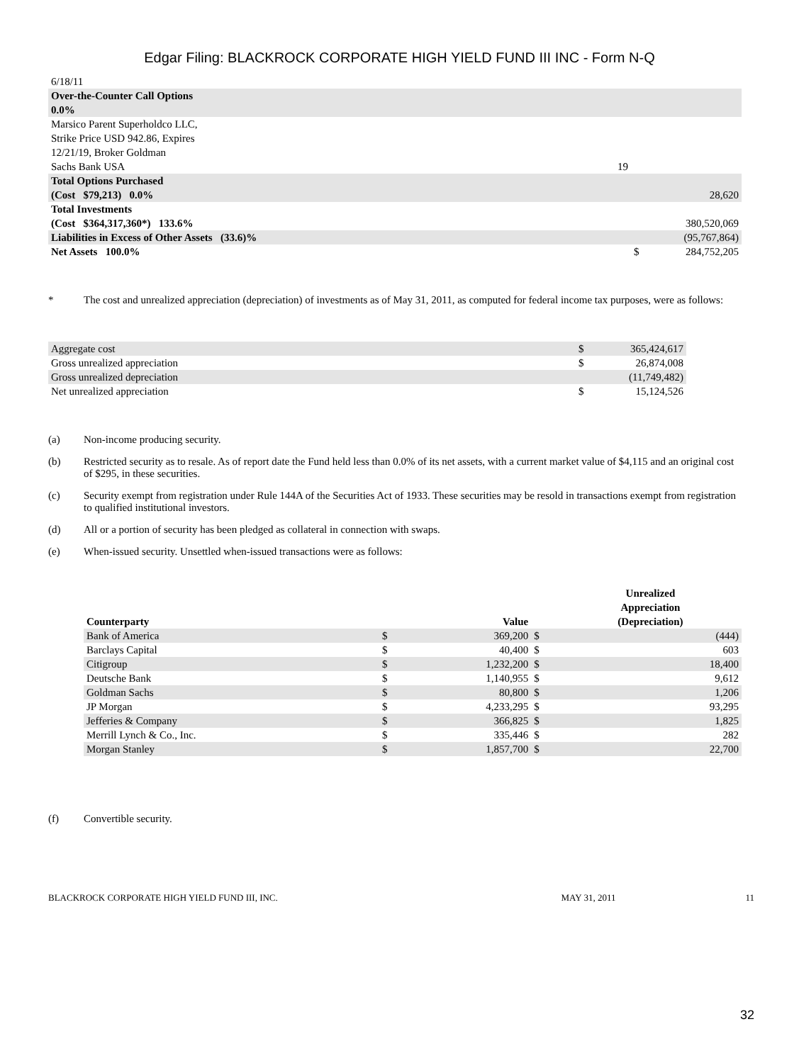Edgar Filing: BLACKROCK CORPORATE HIGH YIELD FUND III INC - Form N-Q
| 6/18/11 | | | |
| Over-the-Counter Call Options 0.0% | | | |
| Marsico Parent Superholdco LLC, Strike Price USD 942.86, Expires 12/21/19, Broker Goldman Sachs Bank USA | 19 | | |
| Total Options Purchased (Cost $79,213) 0.0% | | | 28,620 |
| Total Investments (Cost $364,317,360*) 133.6% | | | 380,520,069 |
| Liabilities in Excess of Other Assets (33.6)% | | | (95,767,864) |
| Net Assets 100.0% | | $ | 284,752,205 |
* The cost and unrealized appreciation (depreciation) of investments as of May 31, 2011, as computed for federal income tax purposes, were as follows:
| Aggregate cost | $ | 365,424,617 |
| Gross unrealized appreciation | $ | 26,874,008 |
| Gross unrealized depreciation | | (11,749,482) |
| Net unrealized appreciation | $ | 15,124,526 |
(a) Non-income producing security.
(b) Restricted security as to resale. As of report date the Fund held less than 0.0% of its net assets, with a current market value of $4,115 and an original cost of $295, in these securities.
(c) Security exempt from registration under Rule 144A of the Securities Act of 1933. These securities may be resold in transactions exempt from registration to qualified institutional investors.
(d) All or a portion of security has been pledged as collateral in connection with swaps.
(e) When-issued security. Unsettled when-issued transactions were as follows:
| Counterparty | | Value | | Unrealized Appreciation (Depreciation) |
| --- | --- | --- | --- | --- |
| Bank of America | $ | 369,200 | $ | (444) |
| Barclays Capital | $ | 40,400 | $ | 603 |
| Citigroup | $ | 1,232,200 | $ | 18,400 |
| Deutsche Bank | $ | 1,140,955 | $ | 9,612 |
| Goldman Sachs | $ | 80,800 | $ | 1,206 |
| JP Morgan | $ | 4,233,295 | $ | 93,295 |
| Jefferies & Company | $ | 366,825 | $ | 1,825 |
| Merrill Lynch & Co., Inc. | $ | 335,446 | $ | 282 |
| Morgan Stanley | $ | 1,857,700 | $ | 22,700 |
(f) Convertible security.
BLACKROCK CORPORATE HIGH YIELD FUND III, INC.
MAY 31, 2011 11
32